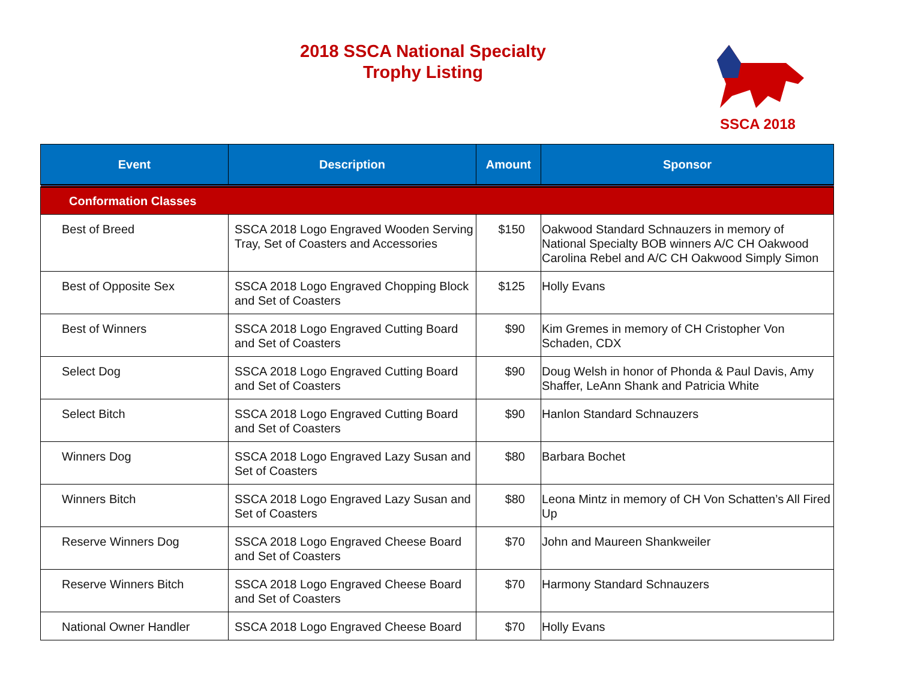2018 SSCA National Specialty
Trophy Listing
SSCA 2018
| Event | Description | Amount | Sponsor |
| --- | --- | --- | --- |
| Conformation Classes | | | |
| Best of Breed | SSCA 2018 Logo Engraved Wooden Serving Tray, Set of Coasters and Accessories | $150 | Oakwood Standard Schnauzers in memory of National Specialty BOB winners A/C CH Oakwood Carolina Rebel and A/C CH Oakwood Simply Simon |
| Best of Opposite Sex | SSCA 2018 Logo Engraved Chopping Block and Set of Coasters | $125 | Holly Evans |
| Best of Winners | SSCA 2018 Logo Engraved Cutting Board and Set of Coasters | $90 | Kim Gremes in memory of CH Cristopher Von Schaden, CDX |
| Select Dog | SSCA 2018 Logo Engraved Cutting Board and Set of Coasters | $90 | Doug Welsh in honor of Phonda & Paul Davis, Amy Shaffer, LeAnn Shank and Patricia White |
| Select Bitch | SSCA 2018 Logo Engraved Cutting Board and Set of Coasters | $90 | Hanlon Standard Schnauzers |
| Winners Dog | SSCA 2018 Logo Engraved Lazy Susan and Set of Coasters | $80 | Barbara Bochet |
| Winners Bitch | SSCA 2018 Logo Engraved Lazy Susan and Set of Coasters | $80 | Leona Mintz in memory of CH Von Schatten’s All Fired Up |
| Reserve Winners Dog | SSCA 2018 Logo Engraved Cheese Board and Set of Coasters | $70 | John and Maureen Shankweiler |
| Reserve Winners Bitch | SSCA 2018 Logo Engraved Cheese Board and Set of Coasters | $70 | Harmony Standard Schnauzers |
| National Owner Handler | SSCA 2018 Logo Engraved Cheese Board | $70 | Holly Evans |